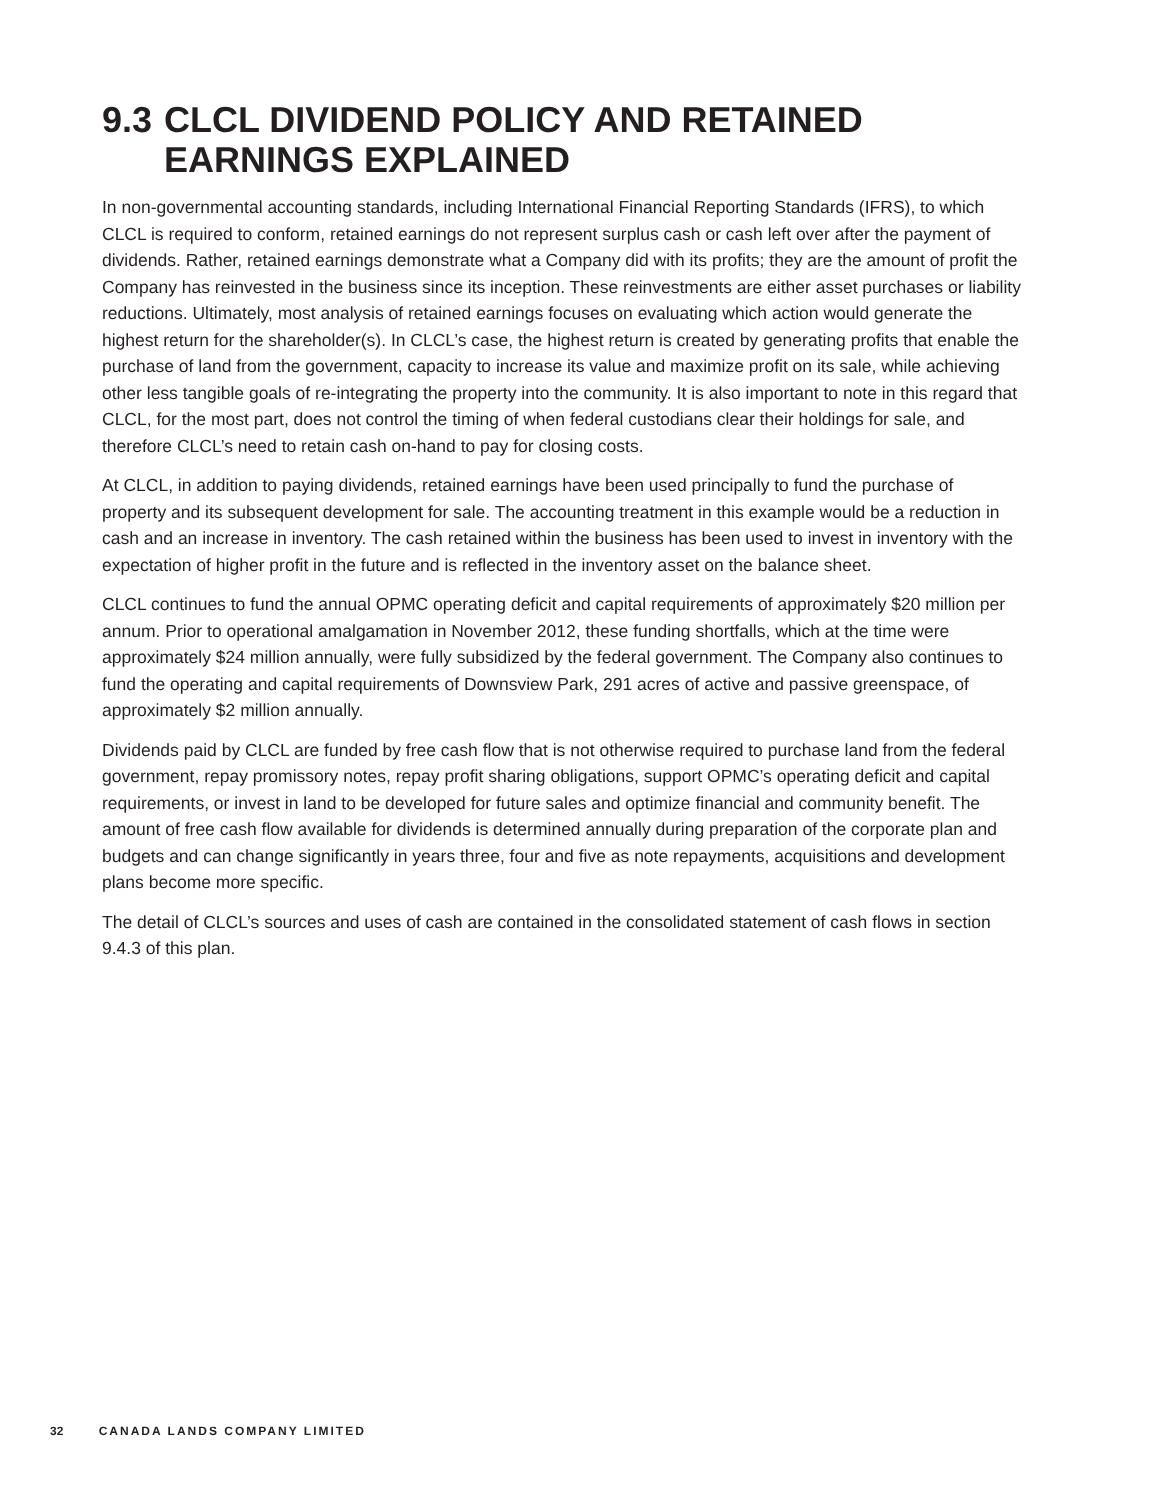9.3 CLCL DIVIDEND POLICY AND RETAINED EARNINGS EXPLAINED
In non-governmental accounting standards, including International Financial Reporting Standards (IFRS), to which CLCL is required to conform, retained earnings do not represent surplus cash or cash left over after the payment of dividends. Rather, retained earnings demonstrate what a Company did with its profits; they are the amount of profit the Company has reinvested in the business since its inception. These reinvestments are either asset purchases or liability reductions. Ultimately, most analysis of retained earnings focuses on evaluating which action would generate the highest return for the shareholder(s). In CLCL’s case, the highest return is created by generating profits that enable the purchase of land from the government, capacity to increase its value and maximize profit on its sale, while achieving other less tangible goals of re-integrating the property into the community. It is also important to note in this regard that CLCL, for the most part, does not control the timing of when federal custodians clear their holdings for sale, and therefore CLCL’s need to retain cash on-hand to pay for closing costs.
At CLCL, in addition to paying dividends, retained earnings have been used principally to fund the purchase of property and its subsequent development for sale. The accounting treatment in this example would be a reduction in cash and an increase in inventory. The cash retained within the business has been used to invest in inventory with the expectation of higher profit in the future and is reflected in the inventory asset on the balance sheet.
CLCL continues to fund the annual OPMC operating deficit and capital requirements of approximately $20 million per annum. Prior to operational amalgamation in November 2012, these funding shortfalls, which at the time were approximately $24 million annually, were fully subsidized by the federal government. The Company also continues to fund the operating and capital requirements of Downsview Park, 291 acres of active and passive greenspace, of approximately $2 million annually.
Dividends paid by CLCL are funded by free cash flow that is not otherwise required to purchase land from the federal government, repay promissory notes, repay profit sharing obligations, support OPMC’s operating deficit and capital requirements, or invest in land to be developed for future sales and optimize financial and community benefit. The amount of free cash flow available for dividends is determined annually during preparation of the corporate plan and budgets and can change significantly in years three, four and five as note repayments, acquisitions and development plans become more specific.
The detail of CLCL’s sources and uses of cash are contained in the consolidated statement of cash flows in section 9.4.3 of this plan.
32 CANADA LANDS COMPANY LIMITED